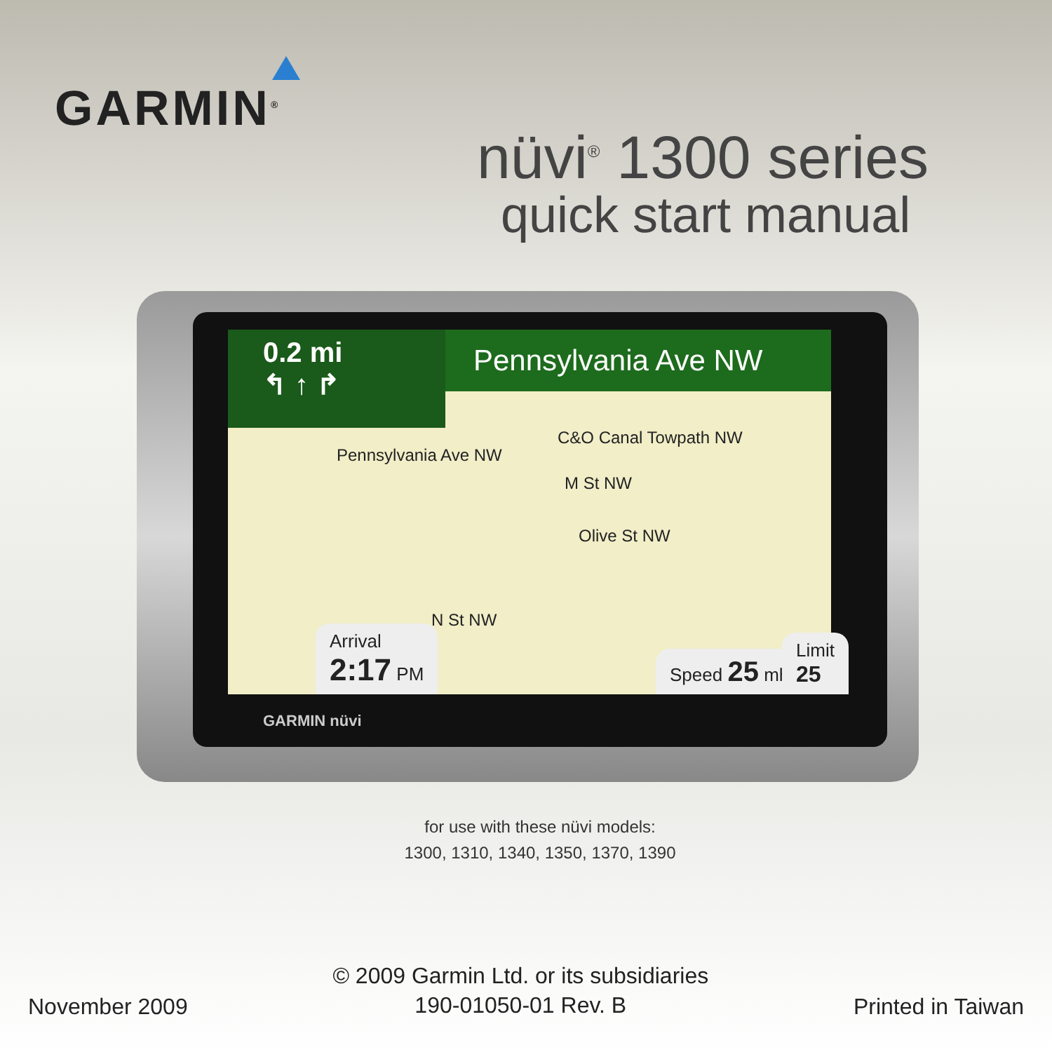GARMIN<sup>®</sup>
nüvi<sup>®</sup> 1300 series
quick start manual
Pennsylvania Ave NW
0.2 mi
↰ ↑ ↱
C&O Canal Towpath NW
Pennsylvania Ave NW
M St NW
Olive St NW
N St NW
Arrival
2:17 PM
Speed 25 mh Limit 25
GARMIN nüvi
for use with these nüvi models:
1300, 1310, 1340, 1350, 1370, 1390
November 2009
© 2009 Garmin Ltd. or its subsidiaries
190-01050-01 Rev. B
Printed in Taiwan